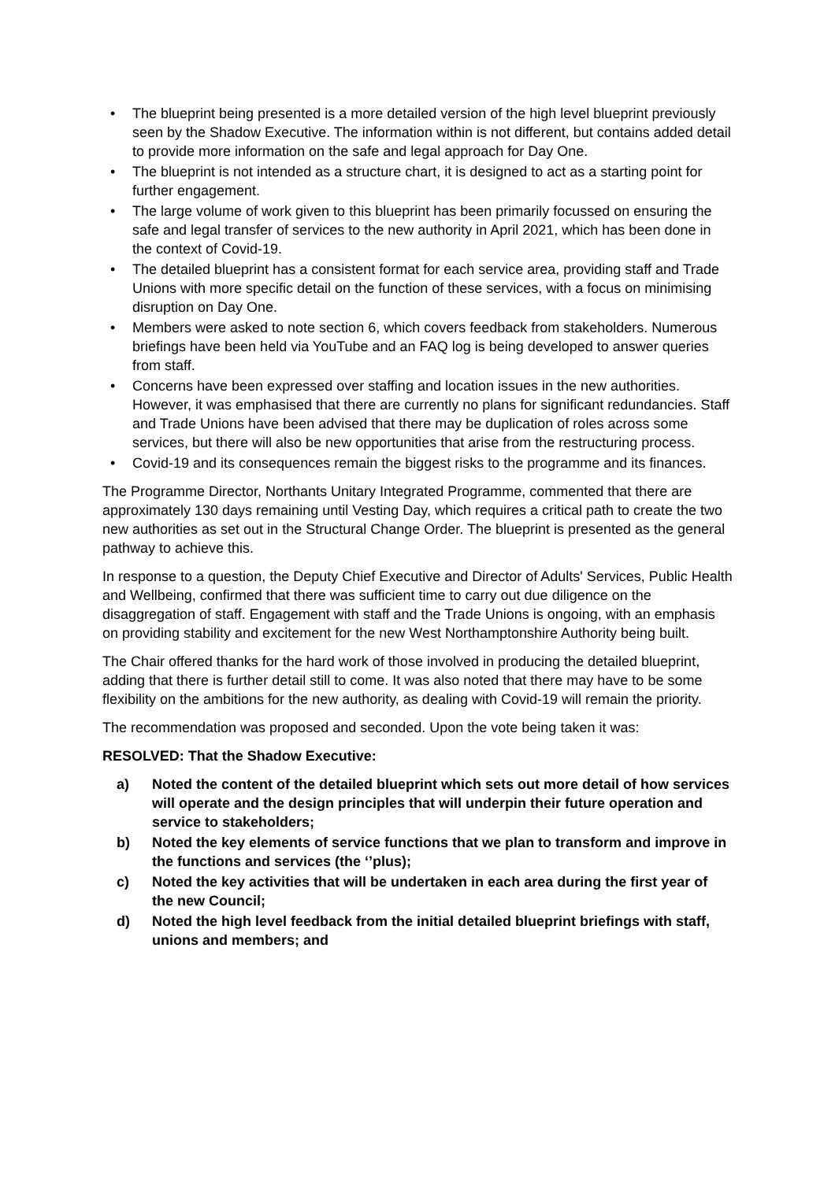• The blueprint being presented is a more detailed version of the high level blueprint previously seen by the Shadow Executive. The information within is not different, but contains added detail to provide more information on the safe and legal approach for Day One.
• The blueprint is not intended as a structure chart, it is designed to act as a starting point for further engagement.
• The large volume of work given to this blueprint has been primarily focussed on ensuring the safe and legal transfer of services to the new authority in April 2021, which has been done in the context of Covid-19.
• The detailed blueprint has a consistent format for each service area, providing staff and Trade Unions with more specific detail on the function of these services, with a focus on minimising disruption on Day One.
• Members were asked to note section 6, which covers feedback from stakeholders. Numerous briefings have been held via YouTube and an FAQ log is being developed to answer queries from staff.
• Concerns have been expressed over staffing and location issues in the new authorities. However, it was emphasised that there are currently no plans for significant redundancies. Staff and Trade Unions have been advised that there may be duplication of roles across some services, but there will also be new opportunities that arise from the restructuring process.
• Covid-19 and its consequences remain the biggest risks to the programme and its finances.
The Programme Director, Northants Unitary Integrated Programme, commented that there are approximately 130 days remaining until Vesting Day, which requires a critical path to create the two new authorities as set out in the Structural Change Order. The blueprint is presented as the general pathway to achieve this.
In response to a question, the Deputy Chief Executive and Director of Adults' Services, Public Health and Wellbeing, confirmed that there was sufficient time to carry out due diligence on the disaggregation of staff. Engagement with staff and the Trade Unions is ongoing, with an emphasis on providing stability and excitement for the new West Northamptonshire Authority being built.
The Chair offered thanks for the hard work of those involved in producing the detailed blueprint, adding that there is further detail still to come. It was also noted that there may have to be some flexibility on the ambitions for the new authority, as dealing with Covid-19 will remain the priority.
The recommendation was proposed and seconded. Upon the vote being taken it was:
RESOLVED: That the Shadow Executive:
a) Noted the content of the detailed blueprint which sets out more detail of how services will operate and the design principles that will underpin their future operation and service to stakeholders;
b) Noted the key elements of service functions that we plan to transform and improve in the functions and services (the ‘’plus);
c) Noted the key activities that will be undertaken in each area during the first year of the new Council;
d) Noted the high level feedback from the initial detailed blueprint briefings with staff, unions and members; and